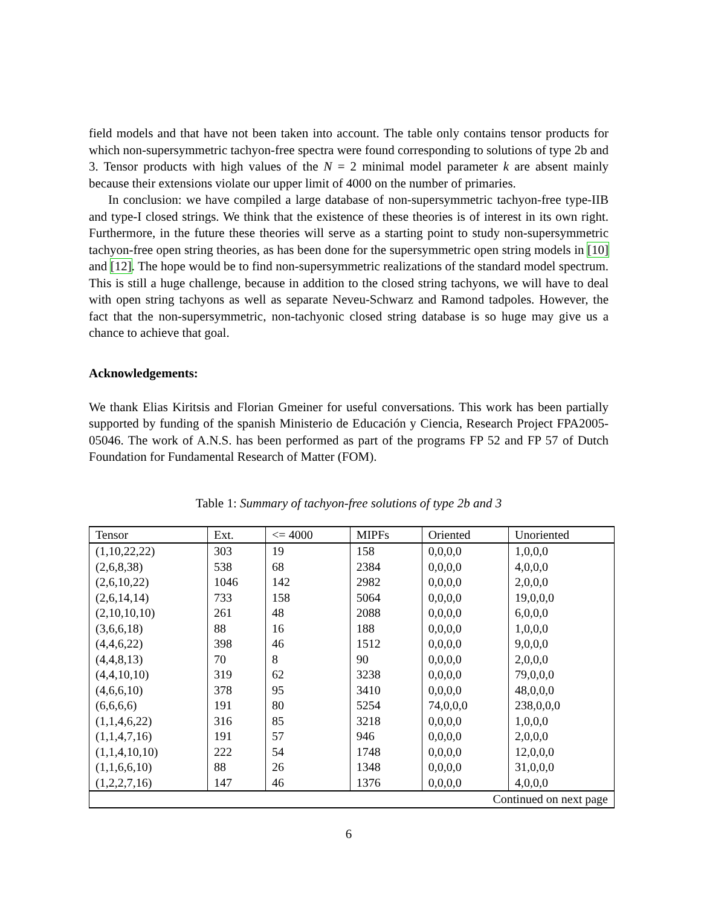field models and that have not been taken into account. The table only contains tensor products for which non-supersymmetric tachyon-free spectra were found corresponding to solutions of type 2b and 3. Tensor products with high values of the N = 2 minimal model parameter k are absent mainly because their extensions violate our upper limit of 4000 on the number of primaries.
In conclusion: we have compiled a large database of non-supersymmetric tachyon-free type-IIB and type-I closed strings. We think that the existence of these theories is of interest in its own right. Furthermore, in the future these theories will serve as a starting point to study non-supersymmetric tachyon-free open string theories, as has been done for the supersymmetric open string models in [10] and [12]. The hope would be to find non-supersymmetric realizations of the standard model spectrum. This is still a huge challenge, because in addition to the closed string tachyons, we will have to deal with open string tachyons as well as separate Neveu-Schwarz and Ramond tadpoles. However, the fact that the non-supersymmetric, non-tachyonic closed string database is so huge may give us a chance to achieve that goal.
Acknowledgements:
We thank Elias Kiritsis and Florian Gmeiner for useful conversations. This work has been partially supported by funding of the spanish Ministerio de Educación y Ciencia, Research Project FPA2005-05046. The work of A.N.S. has been performed as part of the programs FP 52 and FP 57 of Dutch Foundation for Fundamental Research of Matter (FOM).
Table 1: Summary of tachyon-free solutions of type 2b and 3
| Tensor | Ext. | <= 4000 | MIPFs | Oriented | Unoriented |
| --- | --- | --- | --- | --- | --- |
| (1,10,22,22) | 303 | 19 | 158 | 0,0,0,0 | 1,0,0,0 |
| (2,6,8,38) | 538 | 68 | 2384 | 0,0,0,0 | 4,0,0,0 |
| (2,6,10,22) | 1046 | 142 | 2982 | 0,0,0,0 | 2,0,0,0 |
| (2,6,14,14) | 733 | 158 | 5064 | 0,0,0,0 | 19,0,0,0 |
| (2,10,10,10) | 261 | 48 | 2088 | 0,0,0,0 | 6,0,0,0 |
| (3,6,6,18) | 88 | 16 | 188 | 0,0,0,0 | 1,0,0,0 |
| (4,4,6,22) | 398 | 46 | 1512 | 0,0,0,0 | 9,0,0,0 |
| (4,4,8,13) | 70 | 8 | 90 | 0,0,0,0 | 2,0,0,0 |
| (4,4,10,10) | 319 | 62 | 3238 | 0,0,0,0 | 79,0,0,0 |
| (4,6,6,10) | 378 | 95 | 3410 | 0,0,0,0 | 48,0,0,0 |
| (6,6,6,6) | 191 | 80 | 5254 | 74,0,0,0 | 238,0,0,0 |
| (1,1,4,6,22) | 316 | 85 | 3218 | 0,0,0,0 | 1,0,0,0 |
| (1,1,4,7,16) | 191 | 57 | 946 | 0,0,0,0 | 2,0,0,0 |
| (1,1,4,10,10) | 222 | 54 | 1748 | 0,0,0,0 | 12,0,0,0 |
| (1,1,6,6,10) | 88 | 26 | 1348 | 0,0,0,0 | 31,0,0,0 |
| (1,2,2,7,16) | 147 | 46 | 1376 | 0,0,0,0 | 4,0,0,0 |
| Continued on next page | | | | | |
6